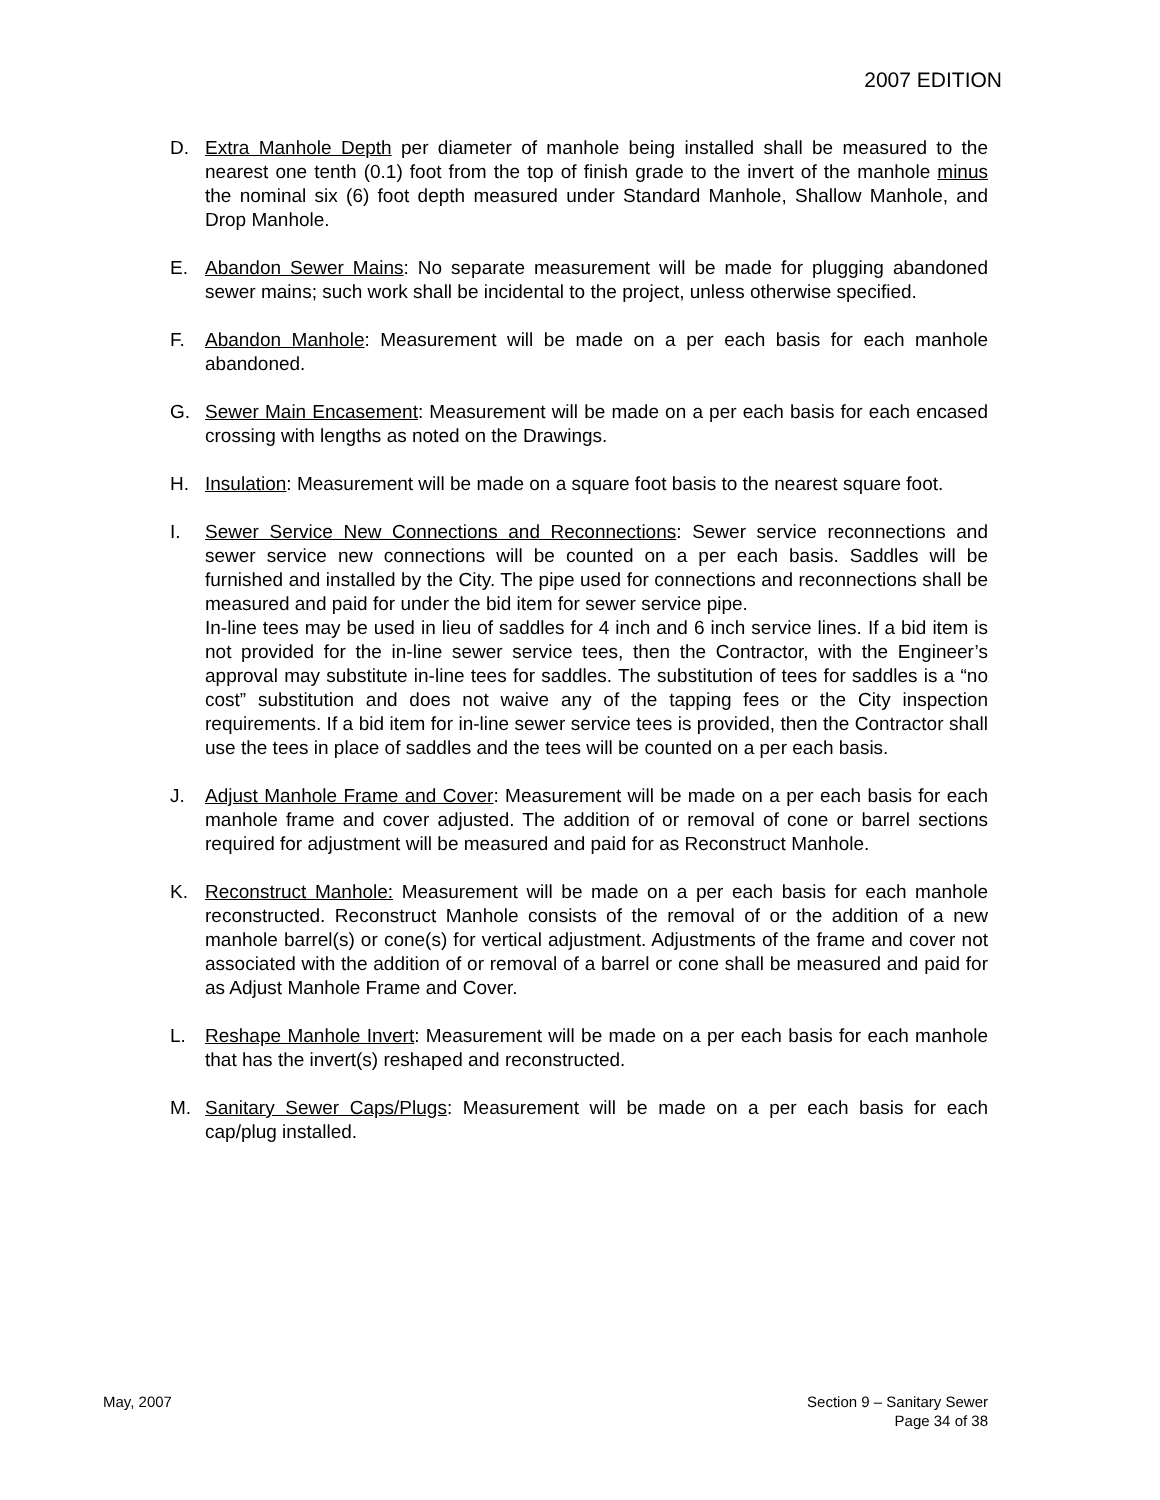2007 EDITION
D. Extra Manhole Depth per diameter of manhole being installed shall be measured to the nearest one tenth (0.1) foot from the top of finish grade to the invert of the manhole minus the nominal six (6) foot depth measured under Standard Manhole, Shallow Manhole, and Drop Manhole.
E. Abandon Sewer Mains: No separate measurement will be made for plugging abandoned sewer mains; such work shall be incidental to the project, unless otherwise specified.
F. Abandon Manhole: Measurement will be made on a per each basis for each manhole abandoned.
G. Sewer Main Encasement: Measurement will be made on a per each basis for each encased crossing with lengths as noted on the Drawings.
H. Insulation: Measurement will be made on a square foot basis to the nearest square foot.
I. Sewer Service New Connections and Reconnections: Sewer service reconnections and sewer service new connections will be counted on a per each basis. Saddles will be furnished and installed by the City. The pipe used for connections and reconnections shall be measured and paid for under the bid item for sewer service pipe.
In-line tees may be used in lieu of saddles for 4 inch and 6 inch service lines. If a bid item is not provided for the in-line sewer service tees, then the Contractor, with the Engineer’s approval may substitute in-line tees for saddles. The substitution of tees for saddles is a “no cost” substitution and does not waive any of the tapping fees or the City inspection requirements. If a bid item for in-line sewer service tees is provided, then the Contractor shall use the tees in place of saddles and the tees will be counted on a per each basis.
J. Adjust Manhole Frame and Cover: Measurement will be made on a per each basis for each manhole frame and cover adjusted. The addition of or removal of cone or barrel sections required for adjustment will be measured and paid for as Reconstruct Manhole.
K. Reconstruct Manhole: Measurement will be made on a per each basis for each manhole reconstructed. Reconstruct Manhole consists of the removal of or the addition of a new manhole barrel(s) or cone(s) for vertical adjustment. Adjustments of the frame and cover not associated with the addition of or removal of a barrel or cone shall be measured and paid for as Adjust Manhole Frame and Cover.
L. Reshape Manhole Invert: Measurement will be made on a per each basis for each manhole that has the invert(s) reshaped and reconstructed.
M. Sanitary Sewer Caps/Plugs: Measurement will be made on a per each basis for each cap/plug installed.
May, 2007 Section 9 – Sanitary Sewer
Page 34 of 38